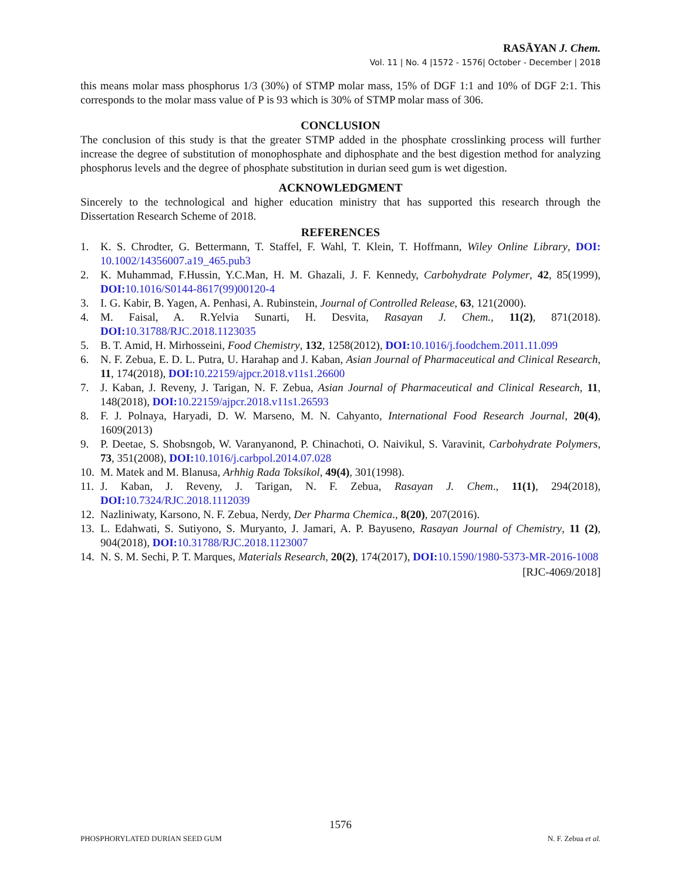RASĀYAN J. Chem.
Vol. 11 | No. 4 |1572 - 1576| October - December | 2018
this means molar mass phosphorus 1/3 (30%) of STMP molar mass, 15% of DGF 1:1 and 10% of DGF 2:1. This corresponds to the molar mass value of P is 93 which is 30% of STMP molar mass of 306.
CONCLUSION
The conclusion of this study is that the greater STMP added in the phosphate crosslinking process will further increase the degree of substitution of monophosphate and diphosphate and the best digestion method for analyzing phosphorus levels and the degree of phosphate substitution in durian seed gum is wet digestion.
ACKNOWLEDGMENT
Sincerely to the technological and higher education ministry that has supported this research through the Dissertation Research Scheme of 2018.
REFERENCES
1. K. S. Chrodter, G. Bettermann, T. Staffel, F. Wahl, T. Klein, T. Hoffmann, Wiley Online Library, DOI: 10.1002/14356007.a19_465.pub3
2. K. Muhammad, F.Hussin, Y.C.Man, H. M. Ghazali, J. F. Kennedy, Carbohydrate Polymer, 42, 85(1999), DOI: 10.1016/S0144-8617(99)00120-4
3. I. G. Kabir, B. Yagen, A. Penhasi, A. Rubinstein, Journal of Controlled Release, 63, 121(2000).
4. M. Faisal, A. R.Yelvia Sunarti, H. Desvita, Rasayan J. Chem., 11(2), 871(2018). DOI: 10.31788/RJC.2018.1123035
5. B. T. Amid, H. Mirhosseini, Food Chemistry, 132, 1258(2012), DOI: 10.1016/j.foodchem.2011.11.099
6. N. F. Zebua, E. D. L. Putra, U. Harahap and J. Kaban, Asian Journal of Pharmaceutical and Clinical Research, 11, 174(2018), DOI: 10.22159/ajpcr.2018.v11s1.26600
7. J. Kaban, J. Reveny, J. Tarigan, N. F. Zebua, Asian Journal of Pharmaceutical and Clinical Research, 11, 148(2018), DOI: 10.22159/ajpcr.2018.v11s1.26593
8. F. J. Polnaya, Haryadi, D. W. Marseno, M. N. Cahyanto, International Food Research Journal, 20(4), 1609(2013)
9. P. Deetae, S. Shobsngob, W. Varanyanond, P. Chinachoti, O. Naivikul, S. Varavinit, Carbohydrate Polymers, 73, 351(2008), DOI: 10.1016/j.carbpol.2014.07.028
10. M. Matek and M. Blanusa, Arhhig Rada Toksikol, 49(4), 301(1998).
11. J. Kaban, J. Reveny, J. Tarigan, N. F. Zebua, Rasayan J. Chem., 11(1), 294(2018), DOI: 10.7324/RJC.2018.1112039
12. Nazliniwaty, Karsono, N. F. Zebua, Nerdy, Der Pharma Chemica., 8(20), 207(2016).
13. L. Edahwati, S. Sutiyono, S. Muryanto, J. Jamari, A. P. Bayuseno, Rasayan Journal of Chemistry, 11 (2), 904(2018), DOI: 10.31788/RJC.2018.1123007
14. N. S. M. Sechi, P. T. Marques, Materials Research, 20(2), 174(2017), DOI: 10.1590/1980-5373-MR-2016-1008
[RJC-4069/2018]
1576
PHOSPHORYLATED DURIAN SEED GUM N. F. Zebua et al.